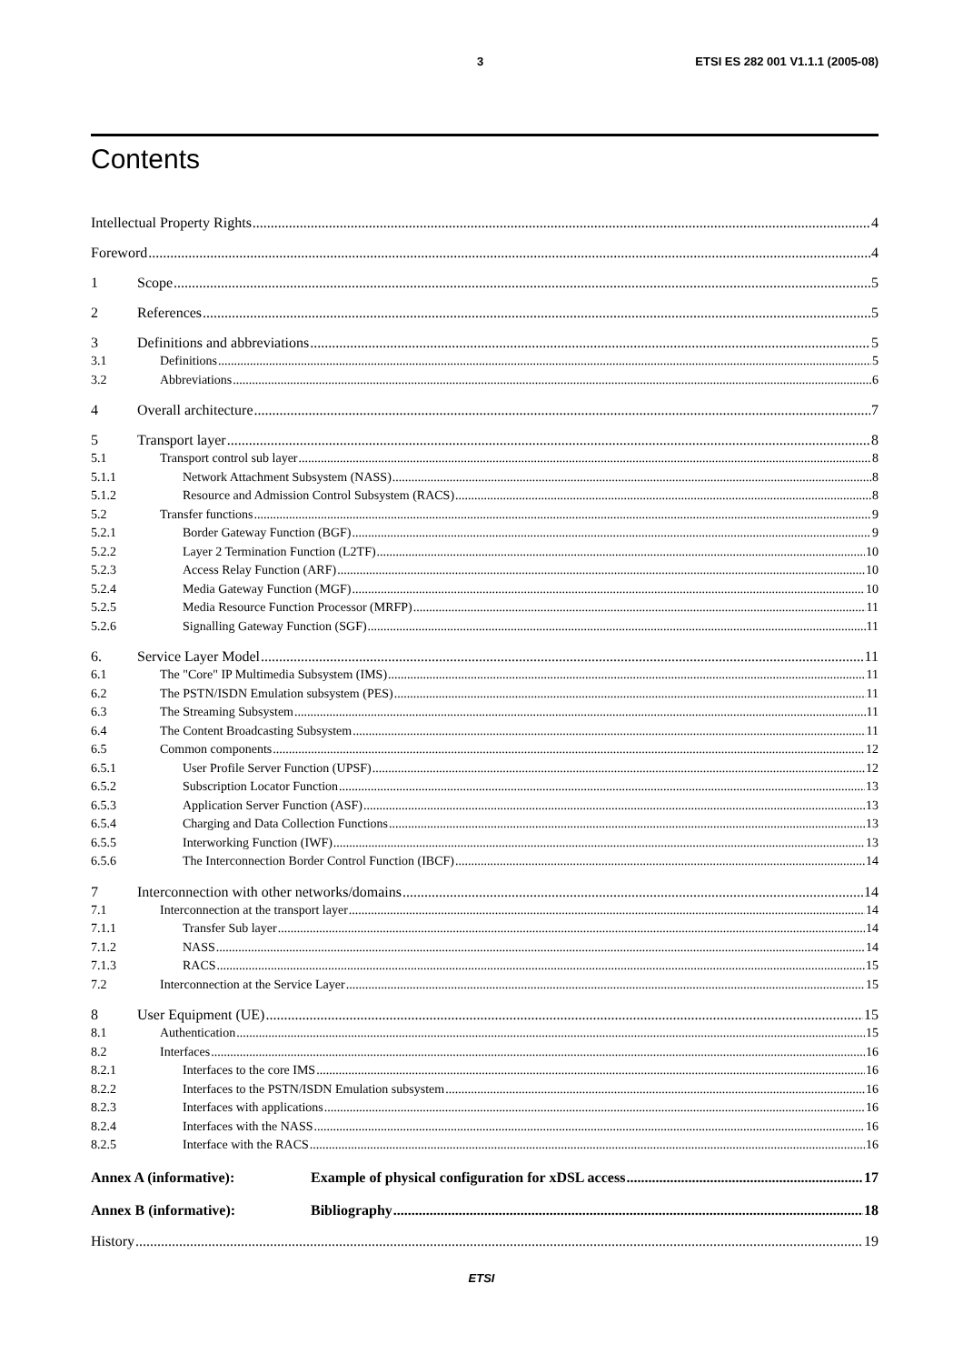3 ETSI ES 282 001 V1.1.1 (2005-08)
Contents
Intellectual Property Rights 4
Foreword 4
1 Scope 5
2 References 5
3 Definitions and abbreviations 5
3.1 Definitions 5
3.2 Abbreviations 6
4 Overall architecture 7
5 Transport layer 8
5.1 Transport control sub layer 8
5.1.1 Network Attachment Subsystem (NASS) 8
5.1.2 Resource and Admission Control Subsystem (RACS) 8
5.2 Transfer functions 9
5.2.1 Border Gateway Function (BGF) 9
5.2.2 Layer 2 Termination Function (L2TF) 10
5.2.3 Access Relay Function (ARF) 10
5.2.4 Media Gateway Function (MGF) 10
5.2.5 Media Resource Function Processor (MRFP) 11
5.2.6 Signalling Gateway Function (SGF) 11
6. Service Layer Model 11
6.1 The "Core" IP Multimedia Subsystem (IMS) 11
6.2 The PSTN/ISDN Emulation subsystem (PES) 11
6.3 The Streaming Subsystem 11
6.4 The Content Broadcasting Subsystem 11
6.5 Common components 12
6.5.1 User Profile Server Function (UPSF) 12
6.5.2 Subscription Locator Function 13
6.5.3 Application Server Function (ASF) 13
6.5.4 Charging and Data Collection Functions 13
6.5.5 Interworking Function (IWF) 13
6.5.6 The Interconnection Border Control Function (IBCF) 14
7 Interconnection with other networks/domains 14
7.1 Interconnection at the transport layer 14
7.1.1 Transfer Sub layer 14
7.1.2 NASS 14
7.1.3 RACS 15
7.2 Interconnection at the Service Layer 15
8 User Equipment (UE) 15
8.1 Authentication 15
8.2 Interfaces 16
8.2.1 Interfaces to the core IMS 16
8.2.2 Interfaces to the PSTN/ISDN Emulation subsystem 16
8.2.3 Interfaces with applications 16
8.2.4 Interfaces with the NASS 16
8.2.5 Interface with the RACS 16
Annex A (informative): Example of physical configuration for xDSL access 17
Annex B (informative): Bibliography 18
History 19
ETSI